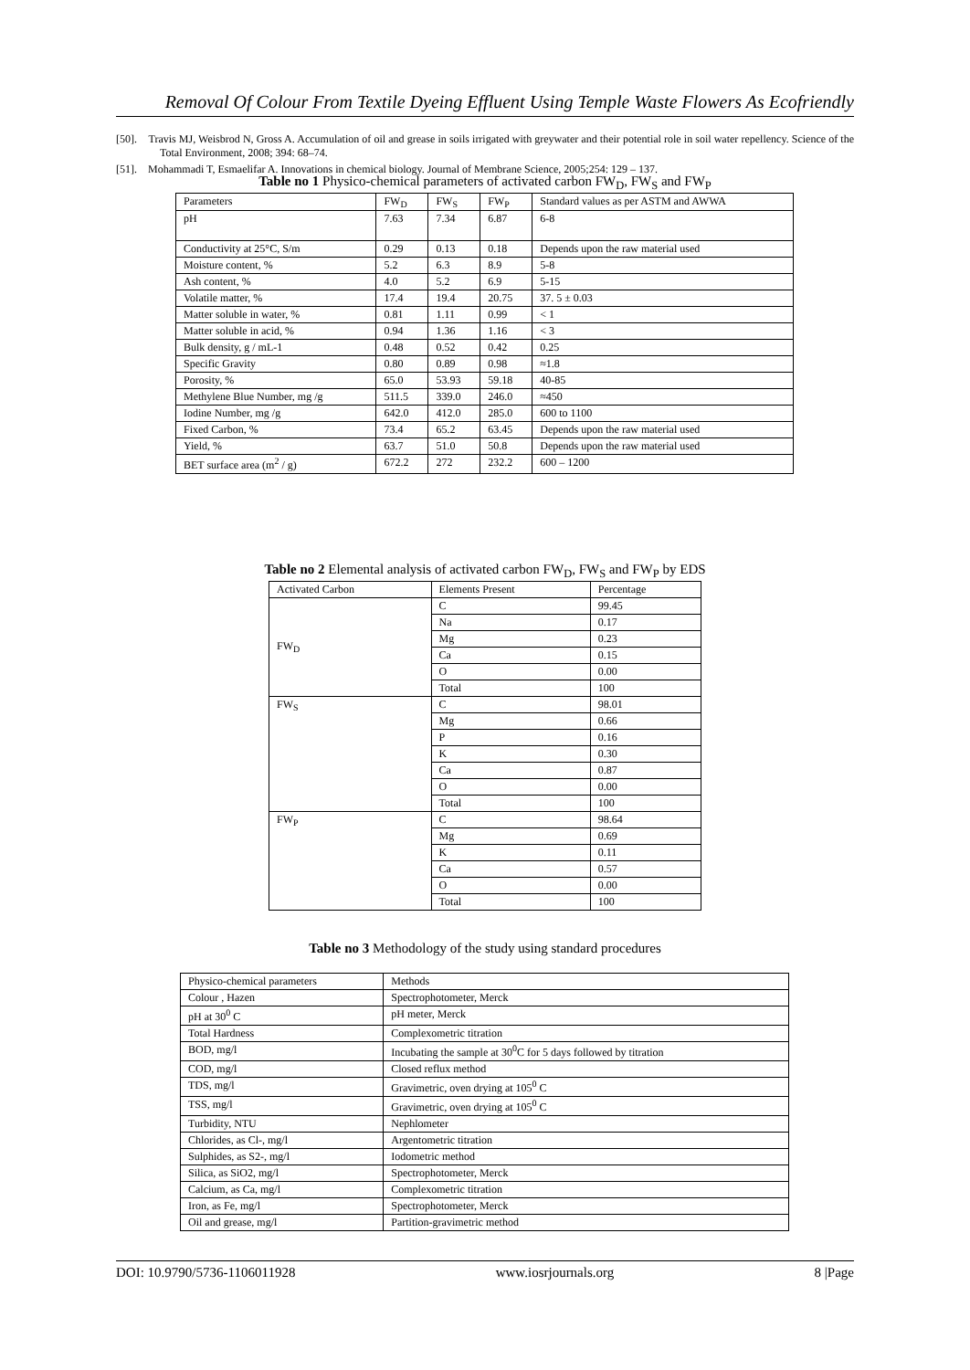Removal Of Colour From Textile Dyeing Effluent Using Temple Waste Flowers As Ecofriendly
[50]. Travis MJ, Weisbrod N, Gross A. Accumulation of oil and grease in soils irrigated with greywater and their potential role in soil water repellency. Science of the Total Environment, 2008; 394: 68–74.
[51]. Mohammadi T, Esmaelifar A. Innovations in chemical biology. Journal of Membrane Science, 2005;254: 129 – 137.
Table no 1 Physico-chemical parameters of activated carbon FW<sub>D</sub>, FW<sub>S</sub> and FW<sub>P</sub>
| Parameters | FW<sub>D</sub> | FW<sub>S</sub> | FW<sub>P</sub> | Standard values as per ASTM and AWWA |
| pH | 7.63 | 7.34 | 6.87 | 6-8 |
| Conductivity at 25°C, S/m | 0.29 | 0.13 | 0.18 | Depends upon the raw material used |
| Moisture content, % | 5.2 | 6.3 | 8.9 | 5-8 |
| Ash content, % | 4.0 | 5.2 | 6.9 | 5-15 |
| Volatile matter, % | 17.4 | 19.4 | 20.75 | 37. 5 ± 0.03 |
| Matter soluble in water, % | 0.81 | 1.11 | 0.99 | < 1 |
| Matter soluble in acid, % | 0.94 | 1.36 | 1.16 | < 3 |
| Bulk density, g / mL-1 | 0.48 | 0.52 | 0.42 | 0.25 |
| Specific Gravity | 0.80 | 0.89 | 0.98 | ≈1.8 |
| Porosity, % | 65.0 | 53.93 | 59.18 | 40-85 |
| Methylene Blue Number, mg /g | 511.5 | 339.0 | 246.0 | ≈450 |
| Iodine Number, mg /g | 642.0 | 412.0 | 285.0 | 600 to 1100 |
| Fixed Carbon, % | 73.4 | 65.2 | 63.45 | Depends upon the raw material used |
| Yield, % | 63.7 | 51.0 | 50.8 | Depends upon the raw material used |
| BET surface area (m<sup>2</sup> / g) | 672.2 | 272 | 232.2 | 600 – 1200 |
Table no 2 Elemental analysis of activated carbon FW<sub>D</sub>, FW<sub>S</sub> and FW<sub>P</sub> by EDS
| Activated Carbon | Elements Present | Percentage |
| FW<sub>D</sub> | C | 99.45 |
| | Na | 0.17 |
| | Mg | 0.23 |
| | Ca | 0.15 |
| | O | 0.00 |
| | Total | 100 |
| FW<sub>S</sub> | C | 98.01 |
| | Mg | 0.66 |
| | P | 0.16 |
| | K | 0.30 |
| | Ca | 0.87 |
| | O | 0.00 |
| | Total | 100 |
| FW<sub>P</sub> | C | 98.64 |
| | Mg | 0.69 |
| | K | 0.11 |
| | Ca | 0.57 |
| | O | 0.00 |
| | Total | 100 |
Table no 3 Methodology of the study using standard procedures
| Physico-chemical parameters | Methods |
| Colour , Hazen | Spectrophotometer, Merck |
| pH at 30<sup>0</sup> C | pH meter, Merck |
| Total Hardness | Complexometric titration |
| BOD, mg/l | Incubating the sample at 30<sup>0</sup>C for 5 days followed by titration |
| COD, mg/l | Closed reflux method |
| TDS, mg/l | Gravimetric, oven drying at 105<sup>0</sup> C |
| TSS, mg/l | Gravimetric, oven drying at 105<sup>0</sup> C |
| Turbidity, NTU | Nephlometer |
| Chlorides, as Cl-, mg/l | Argentometric titration |
| Sulphides, as S2-, mg/l | Iodometric method |
| Silica, as SiO2, mg/l | Spectrophotometer, Merck |
| Calcium, as Ca, mg/l | Complexometric titration |
| Iron, as Fe, mg/l | Spectrophotometer, Merck |
| Oil and grease, mg/l | Partition-gravimetric method |
DOI: 10.9790/5736-1106011928 www.iosrjournals.org 8 |Page